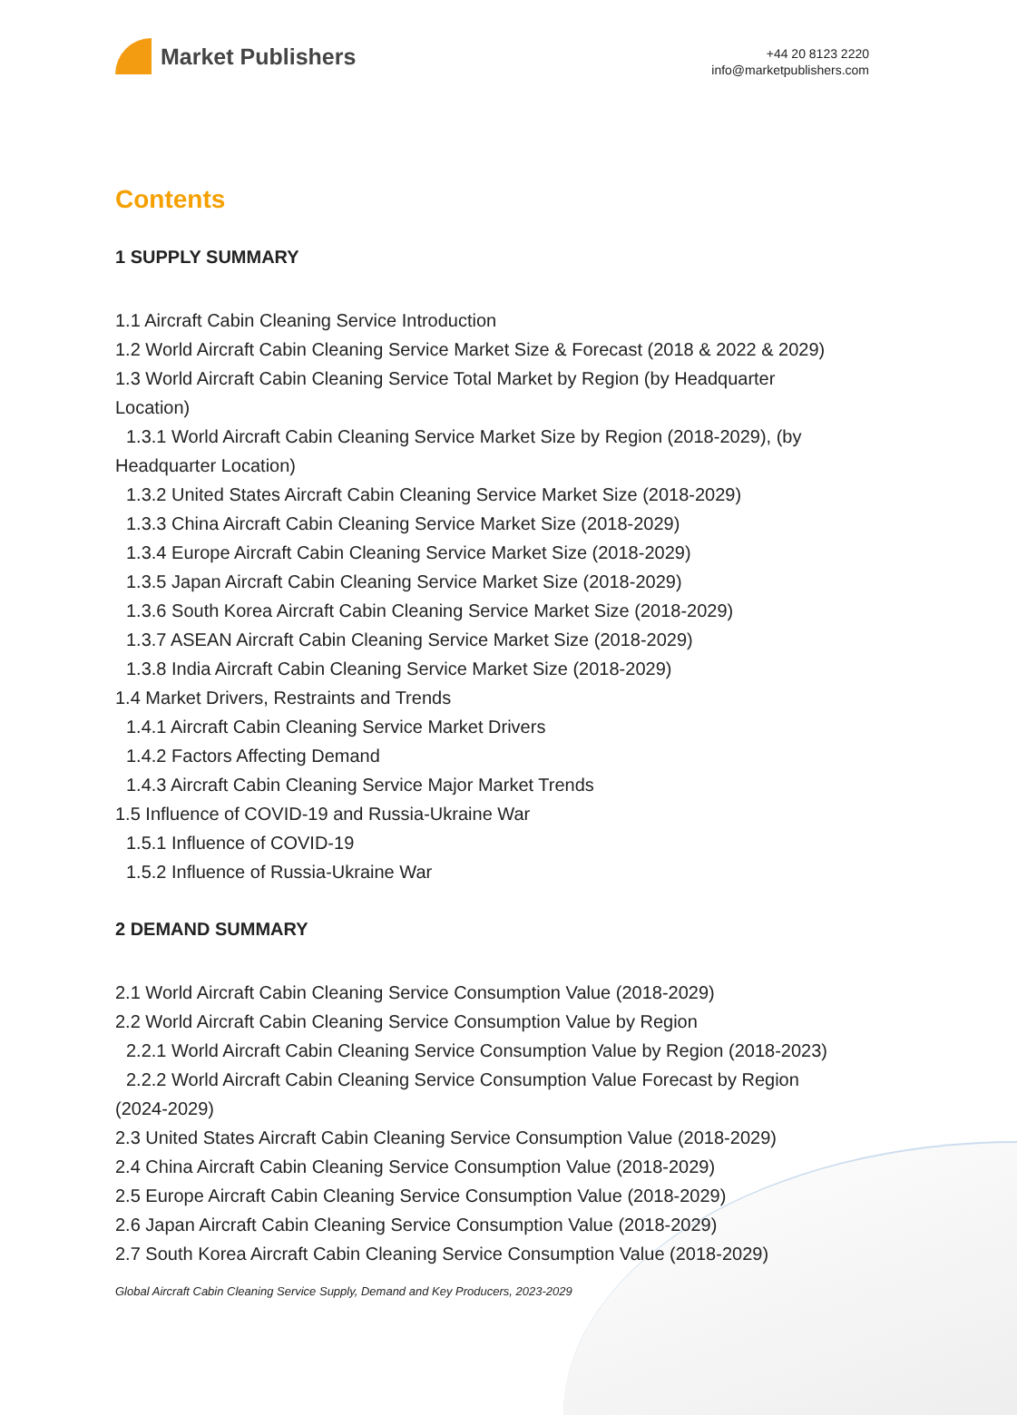Market Publishers
+44 20 8123 2220
info@marketpublishers.com
Contents
1 SUPPLY SUMMARY
1.1 Aircraft Cabin Cleaning Service Introduction
1.2 World Aircraft Cabin Cleaning Service Market Size & Forecast (2018 & 2022 & 2029)
1.3 World Aircraft Cabin Cleaning Service Total Market by Region (by Headquarter Location)
1.3.1 World Aircraft Cabin Cleaning Service Market Size by Region (2018-2029), (by Headquarter Location)
1.3.2 United States Aircraft Cabin Cleaning Service Market Size (2018-2029)
1.3.3 China Aircraft Cabin Cleaning Service Market Size (2018-2029)
1.3.4 Europe Aircraft Cabin Cleaning Service Market Size (2018-2029)
1.3.5 Japan Aircraft Cabin Cleaning Service Market Size (2018-2029)
1.3.6 South Korea Aircraft Cabin Cleaning Service Market Size (2018-2029)
1.3.7 ASEAN Aircraft Cabin Cleaning Service Market Size (2018-2029)
1.3.8 India Aircraft Cabin Cleaning Service Market Size (2018-2029)
1.4 Market Drivers, Restraints and Trends
1.4.1 Aircraft Cabin Cleaning Service Market Drivers
1.4.2 Factors Affecting Demand
1.4.3 Aircraft Cabin Cleaning Service Major Market Trends
1.5 Influence of COVID-19 and Russia-Ukraine War
1.5.1 Influence of COVID-19
1.5.2 Influence of Russia-Ukraine War
2 DEMAND SUMMARY
2.1 World Aircraft Cabin Cleaning Service Consumption Value (2018-2029)
2.2 World Aircraft Cabin Cleaning Service Consumption Value by Region
2.2.1 World Aircraft Cabin Cleaning Service Consumption Value by Region (2018-2023)
2.2.2 World Aircraft Cabin Cleaning Service Consumption Value Forecast by Region (2024-2029)
2.3 United States Aircraft Cabin Cleaning Service Consumption Value (2018-2029)
2.4 China Aircraft Cabin Cleaning Service Consumption Value (2018-2029)
2.5 Europe Aircraft Cabin Cleaning Service Consumption Value (2018-2029)
2.6 Japan Aircraft Cabin Cleaning Service Consumption Value (2018-2029)
2.7 South Korea Aircraft Cabin Cleaning Service Consumption Value (2018-2029)
Global Aircraft Cabin Cleaning Service Supply, Demand and Key Producers, 2023-2029